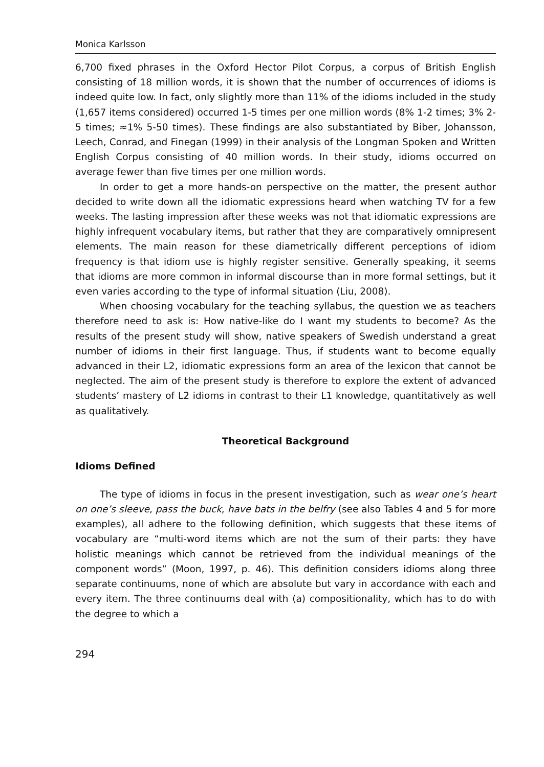Monica Karlsson
6,700 fixed phrases in the Oxford Hector Pilot Corpus, a corpus of British English consisting of 18 million words, it is shown that the number of occurrences of idioms is indeed quite low. In fact, only slightly more than 11% of the idioms included in the study (1,657 items considered) occurred 1-5 times per one million words (8% 1-2 times; 3% 2-5 times; ≈1% 5-50 times). These findings are also substantiated by Biber, Johansson, Leech, Conrad, and Finegan (1999) in their analysis of the Longman Spoken and Written English Corpus consisting of 40 million words. In their study, idioms occurred on average fewer than five times per one million words.
In order to get a more hands-on perspective on the matter, the present author decided to write down all the idiomatic expressions heard when watching TV for a few weeks. The lasting impression after these weeks was not that idiomatic expressions are highly infrequent vocabulary items, but rather that they are comparatively omnipresent elements. The main reason for these diametrically different perceptions of idiom frequency is that idiom use is highly register sensitive. Generally speaking, it seems that idioms are more common in informal discourse than in more formal settings, but it even varies according to the type of informal situation (Liu, 2008).
When choosing vocabulary for the teaching syllabus, the question we as teachers therefore need to ask is: How native-like do I want my students to become? As the results of the present study will show, native speakers of Swedish understand a great number of idioms in their first language. Thus, if students want to become equally advanced in their L2, idiomatic expressions form an area of the lexicon that cannot be neglected. The aim of the present study is therefore to explore the extent of advanced students’ mastery of L2 idioms in contrast to their L1 knowledge, quantitatively as well as qualitatively.
Theoretical Background
Idioms Defined
The type of idioms in focus in the present investigation, such as wear one’s heart on one’s sleeve, pass the buck, have bats in the belfry (see also Tables 4 and 5 for more examples), all adhere to the following definition, which suggests that these items of vocabulary are “multi-word items which are not the sum of their parts: they have holistic meanings which cannot be retrieved from the individual meanings of the component words” (Moon, 1997, p. 46). This definition considers idioms along three separate continuums, none of which are absolute but vary in accordance with each and every item. The three continuums deal with (a) compositionality, which has to do with the degree to which a
294